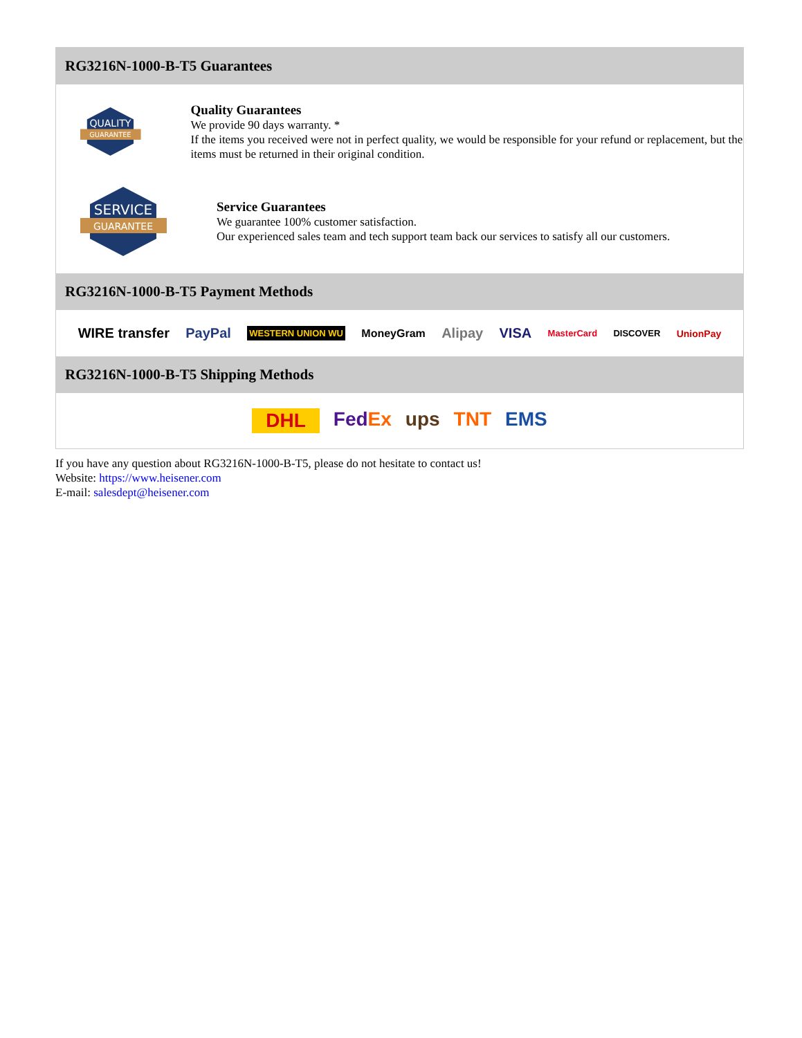RG3216N-1000-B-T5 Guarantees
QUALITY
GUARANTEE
Quality Guarantees
We provide 90 days warranty. *
If the items you received were not in perfect quality, we would be responsible for your refund or replacement, but the items must be returned in their original condition.
SERVICE
GUARANTEE
Service Guarantees
We guarantee 100% customer satisfaction.
Our experienced sales team and tech support team back our services to satisfy all our customers.
RG3216N-1000-B-T5 Payment Methods
WIRE transfer PayPal WESTERN UNION WU MoneyGram Alipay VISA MasterCard DISCOVER UnionPay
RG3216N-1000-B-T5 Shipping Methods
DHL FedEx ups TNT EMS
If you have any question about RG3216N-1000-B-T5, please do not hesitate to contact us!
Website: https://www.heisener.com
E-mail: salesdept@heisener.com